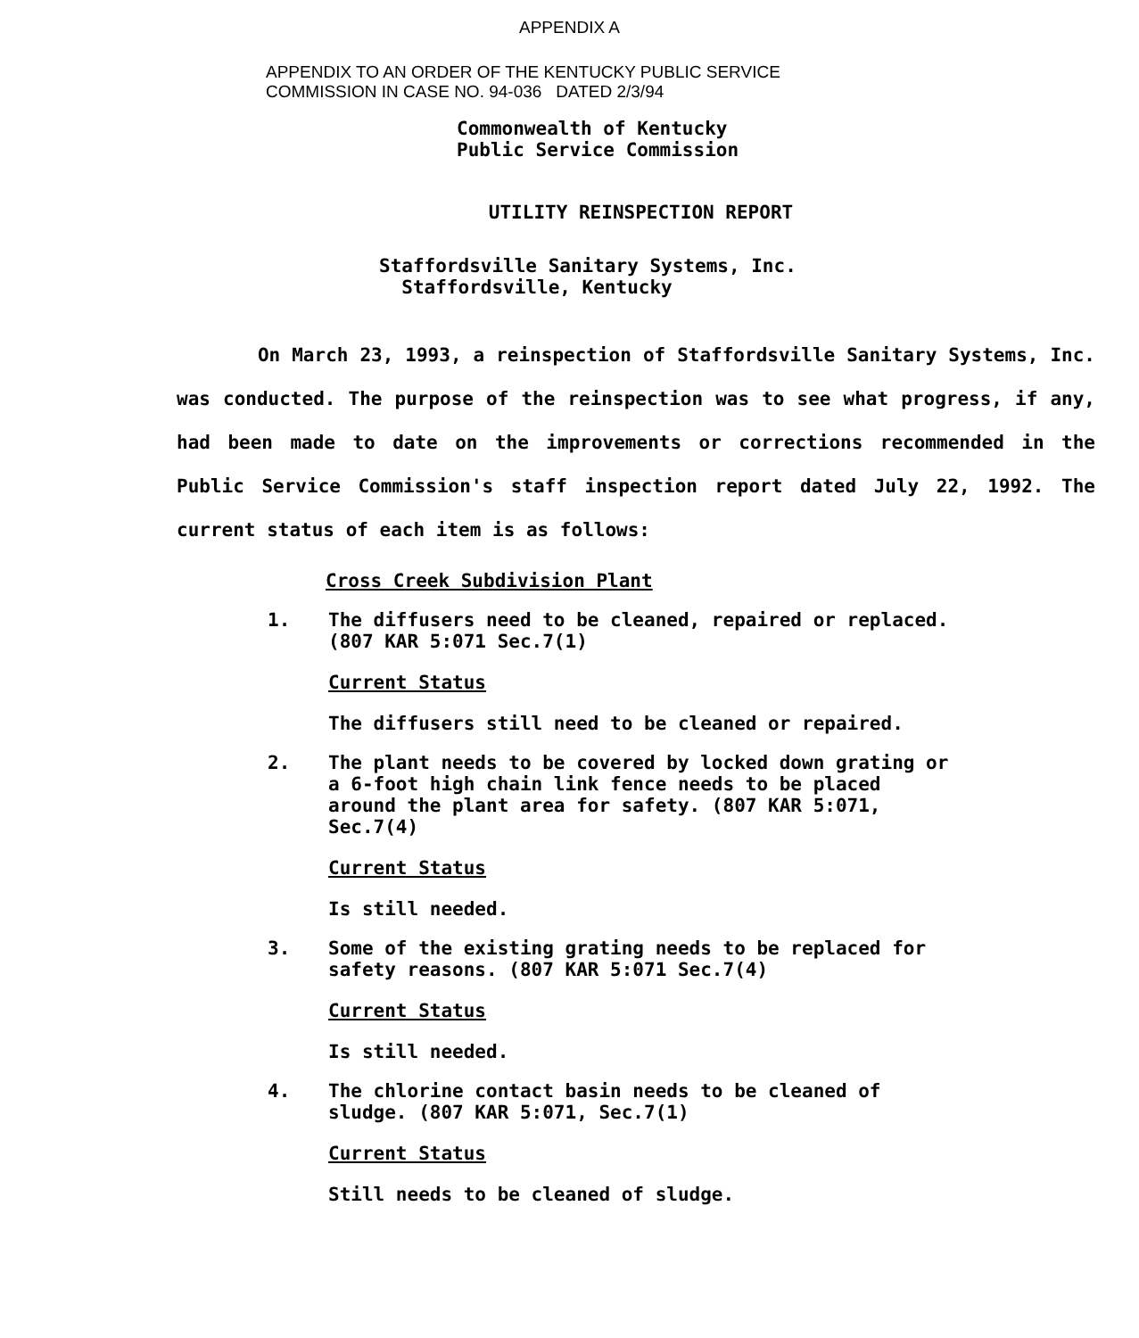APPENDIX A
APPENDIX TO AN ORDER OF THE KENTUCKY PUBLIC SERVICE
COMMISSION IN CASE NO. 94-036 DATED 2/3/94
Commonwealth of Kentucky
Public Service Commission
UTILITY REINSPECTION REPORT
Staffordsville Sanitary Systems, Inc.
Staffordsville, Kentucky
On March 23, 1993, a reinspection of Staffordsville Sanitary Systems, Inc. was conducted. The purpose of the reinspection was to see what progress, if any, had been made to date on the improvements or corrections recommended in the Public Service Commission's staff inspection report dated July 22, 1992. The current status of each item is as follows:
Cross Creek Subdivision Plant
1. The diffusers need to be cleaned, repaired or replaced. (807 KAR 5:071 Sec.7(1)
Current Status
The diffusers still need to be cleaned or repaired.
2. The plant needs to be covered by locked down grating or a 6-foot high chain link fence needs to be placed around the plant area for safety. (807 KAR 5:071, Sec.7(4)
Current Status
Is still needed.
3. Some of the existing grating needs to be replaced for safety reasons. (807 KAR 5:071 Sec.7(4)
Current Status
Is still needed.
4. The chlorine contact basin needs to be cleaned of sludge. (807 KAR 5:071, Sec.7(1)
Current Status
Still needs to be cleaned of sludge.